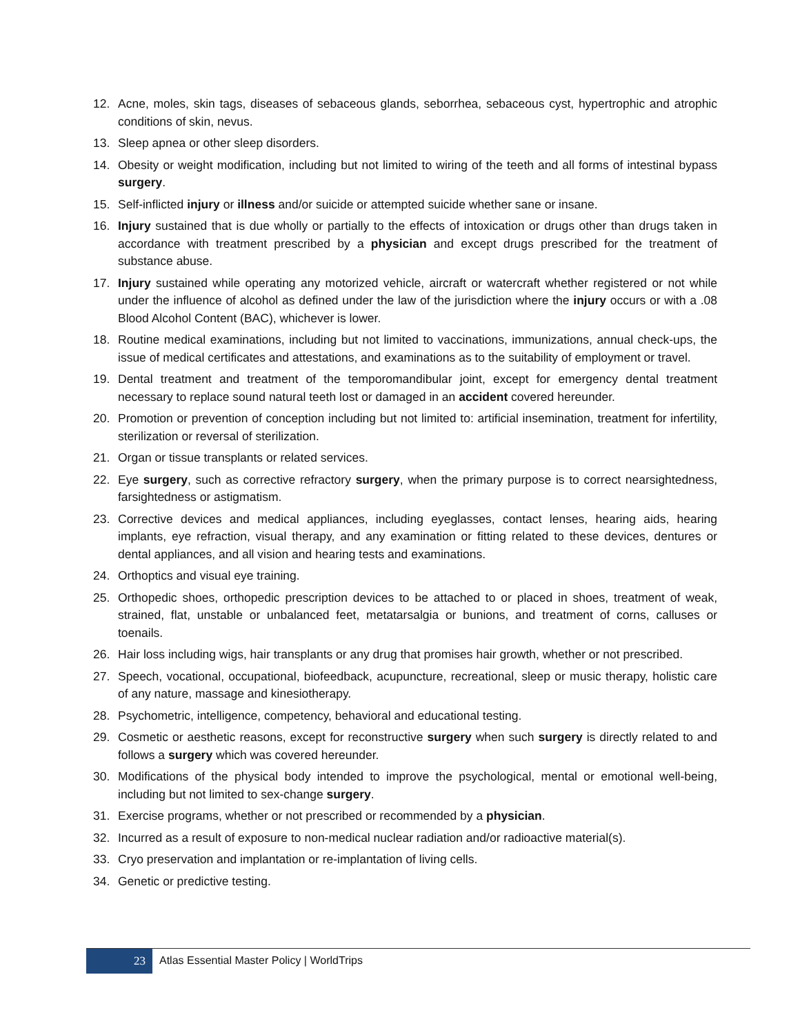12. Acne, moles, skin tags, diseases of sebaceous glands, seborrhea, sebaceous cyst, hypertrophic and atrophic conditions of skin, nevus.
13. Sleep apnea or other sleep disorders.
14. Obesity or weight modification, including but not limited to wiring of the teeth and all forms of intestinal bypass surgery.
15. Self-inflicted injury or illness and/or suicide or attempted suicide whether sane or insane.
16. Injury sustained that is due wholly or partially to the effects of intoxication or drugs other than drugs taken in accordance with treatment prescribed by a physician and except drugs prescribed for the treatment of substance abuse.
17. Injury sustained while operating any motorized vehicle, aircraft or watercraft whether registered or not while under the influence of alcohol as defined under the law of the jurisdiction where the injury occurs or with a .08 Blood Alcohol Content (BAC), whichever is lower.
18. Routine medical examinations, including but not limited to vaccinations, immunizations, annual check-ups, the issue of medical certificates and attestations, and examinations as to the suitability of employment or travel.
19. Dental treatment and treatment of the temporomandibular joint, except for emergency dental treatment necessary to replace sound natural teeth lost or damaged in an accident covered hereunder.
20. Promotion or prevention of conception including but not limited to: artificial insemination, treatment for infertility, sterilization or reversal of sterilization.
21. Organ or tissue transplants or related services.
22. Eye surgery, such as corrective refractory surgery, when the primary purpose is to correct nearsightedness, farsightedness or astigmatism.
23. Corrective devices and medical appliances, including eyeglasses, contact lenses, hearing aids, hearing implants, eye refraction, visual therapy, and any examination or fitting related to these devices, dentures or dental appliances, and all vision and hearing tests and examinations.
24. Orthoptics and visual eye training.
25. Orthopedic shoes, orthopedic prescription devices to be attached to or placed in shoes, treatment of weak, strained, flat, unstable or unbalanced feet, metatarsalgia or bunions, and treatment of corns, calluses or toenails.
26. Hair loss including wigs, hair transplants or any drug that promises hair growth, whether or not prescribed.
27. Speech, vocational, occupational, biofeedback, acupuncture, recreational, sleep or music therapy, holistic care of any nature, massage and kinesiotherapy.
28. Psychometric, intelligence, competency, behavioral and educational testing.
29. Cosmetic or aesthetic reasons, except for reconstructive surgery when such surgery is directly related to and follows a surgery which was covered hereunder.
30. Modifications of the physical body intended to improve the psychological, mental or emotional well-being, including but not limited to sex-change surgery.
31. Exercise programs, whether or not prescribed or recommended by a physician.
32. Incurred as a result of exposure to non-medical nuclear radiation and/or radioactive material(s).
33. Cryo preservation and implantation or re-implantation of living cells.
34. Genetic or predictive testing.
23
Atlas Essential Master Policy | WorldTrips